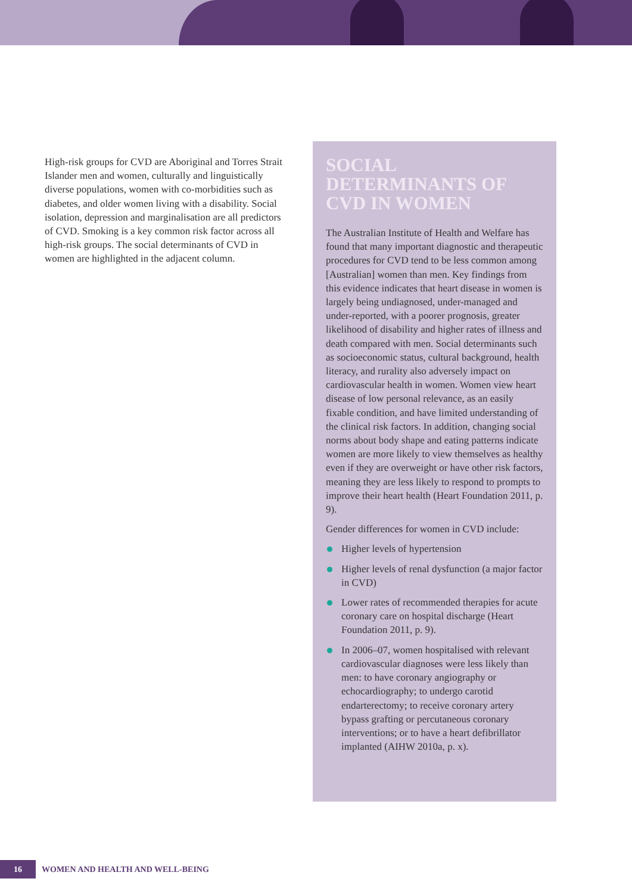High-risk groups for CVD are Aboriginal and Torres Strait Islander men and women, culturally and linguistically diverse populations, women with co-morbidities such as diabetes, and older women living with a disability. Social isolation, depression and marginalisation are all predictors of CVD. Smoking is a key common risk factor across all high-risk groups. The social determinants of CVD in women are highlighted in the adjacent column.
SOCIAL DETERMINANTS OF CVD IN WOMEN
The Australian Institute of Health and Welfare has found that many important diagnostic and therapeutic procedures for CVD tend to be less common among [Australian] women than men. Key findings from this evidence indicates that heart disease in women is largely being undiagnosed, under-managed and under-reported, with a poorer prognosis, greater likelihood of disability and higher rates of illness and death compared with men. Social determinants such as socioeconomic status, cultural background, health literacy, and rurality also adversely impact on cardiovascular health in women. Women view heart disease of low personal relevance, as an easily fixable condition, and have limited understanding of the clinical risk factors. In addition, changing social norms about body shape and eating patterns indicate women are more likely to view themselves as healthy even if they are overweight or have other risk factors, meaning they are less likely to respond to prompts to improve their heart health (Heart Foundation 2011, p. 9).
Gender differences for women in CVD include:
Higher levels of hypertension
Higher levels of renal dysfunction (a major factor in CVD)
Lower rates of recommended therapies for acute coronary care on hospital discharge (Heart Foundation 2011, p. 9).
In 2006–07, women hospitalised with relevant cardiovascular diagnoses were less likely than men: to have coronary angiography or echocardiography; to undergo carotid endarterectomy; to receive coronary artery bypass grafting or percutaneous coronary interventions; or to have a heart defibrillator implanted (AIHW 2010a, p. x).
16 WOMEN AND HEALTH AND WELL-BEING